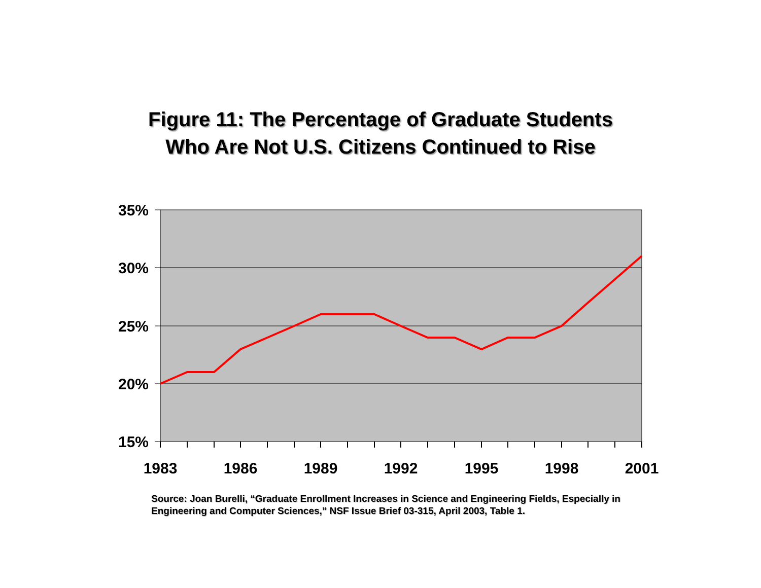Figure 11: The Percentage of Graduate Students
Who Are Not U.S. Citizens Continued to Rise
35%
30%
25%
20%
15%
1983
1986
1989
1992
1995
1998
2001
Source: Joan Burelli, “Graduate Enrollment Increases in Science and Engineering Fields, Especially in Engineering and Computer Sciences,” NSF Issue Brief 03-315, April 2003, Table 1.